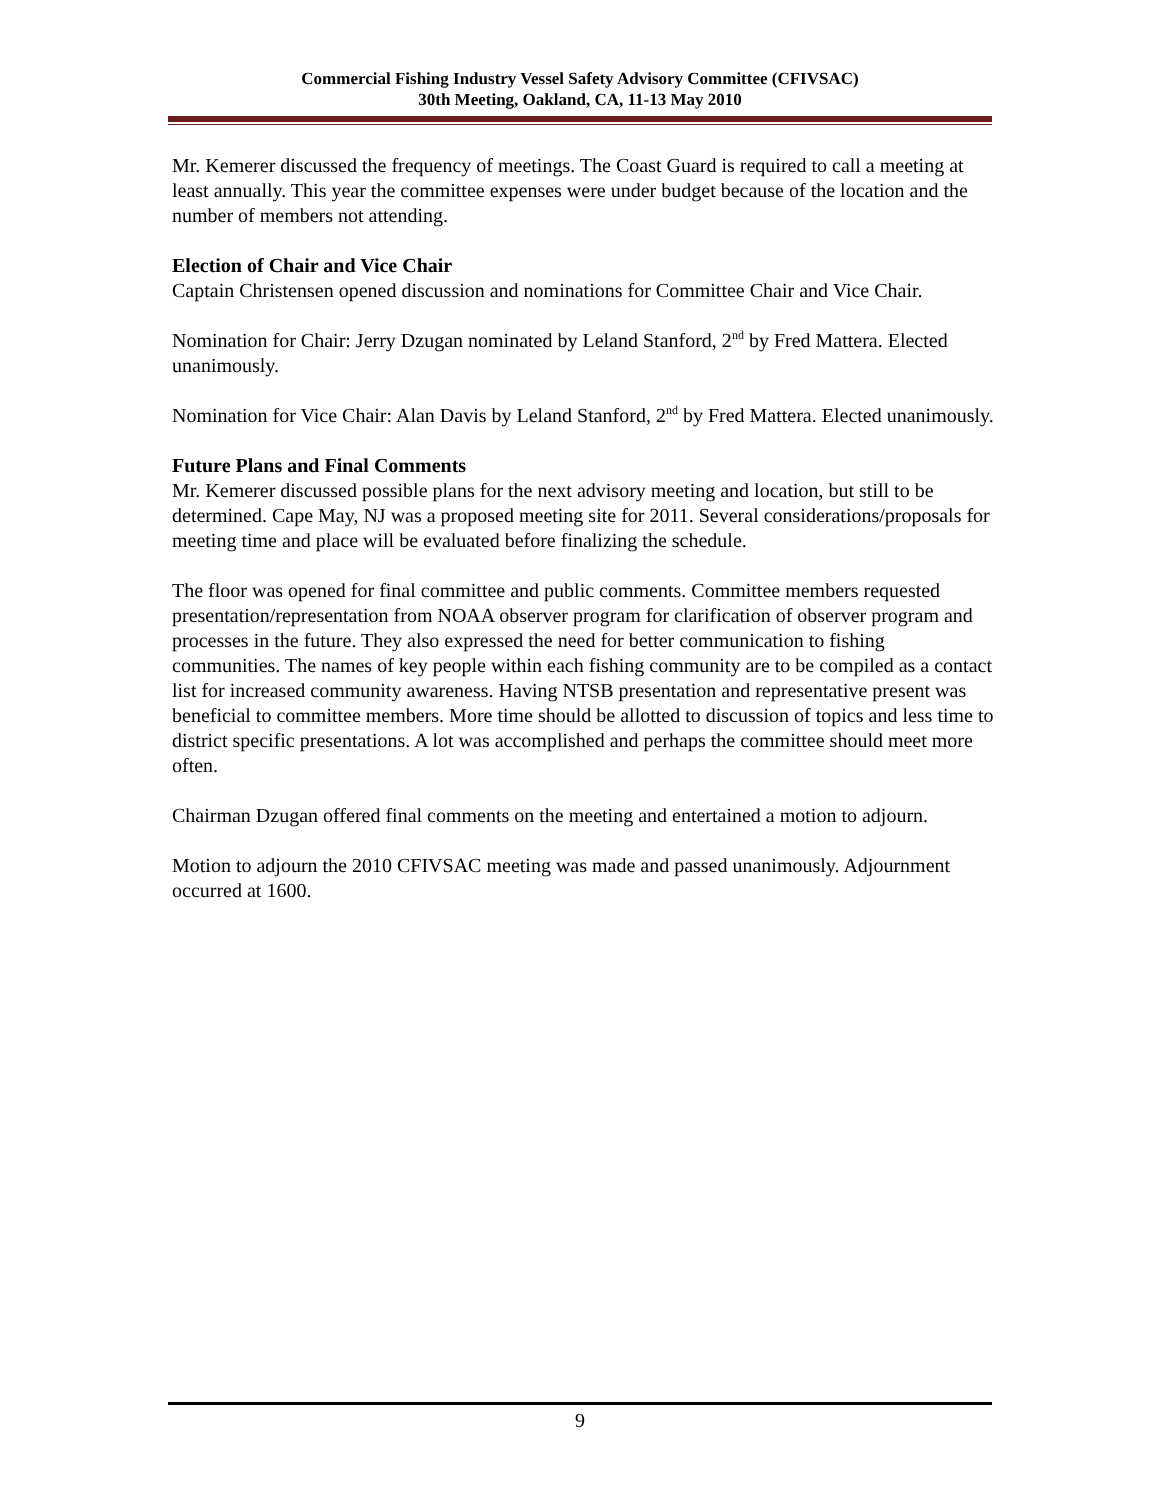Commercial Fishing Industry Vessel Safety Advisory Committee (CFIVSAC)
30th Meeting, Oakland, CA, 11-13 May 2010
Mr. Kemerer discussed the frequency of meetings. The Coast Guard is required to call a meeting at least annually. This year the committee expenses were under budget because of the location and the number of members not attending.
Election of Chair and Vice Chair
Captain Christensen opened discussion and nominations for Committee Chair and Vice Chair.
Nomination for Chair: Jerry Dzugan nominated by Leland Stanford, 2<sup>nd</sup> by Fred Mattera. Elected unanimously.
Nomination for Vice Chair: Alan Davis by Leland Stanford, 2<sup>nd</sup> by Fred Mattera. Elected unanimously.
Future Plans and Final Comments
Mr. Kemerer discussed possible plans for the next advisory meeting and location, but still to be determined. Cape May, NJ was a proposed meeting site for 2011. Several considerations/proposals for meeting time and place will be evaluated before finalizing the schedule.
The floor was opened for final committee and public comments. Committee members requested presentation/representation from NOAA observer program for clarification of observer program and processes in the future. They also expressed the need for better communication to fishing communities. The names of key people within each fishing community are to be compiled as a contact list for increased community awareness. Having NTSB presentation and representative present was beneficial to committee members. More time should be allotted to discussion of topics and less time to district specific presentations. A lot was accomplished and perhaps the committee should meet more often.
Chairman Dzugan offered final comments on the meeting and entertained a motion to adjourn.
Motion to adjourn the 2010 CFIVSAC meeting was made and passed unanimously. Adjournment occurred at 1600.
9